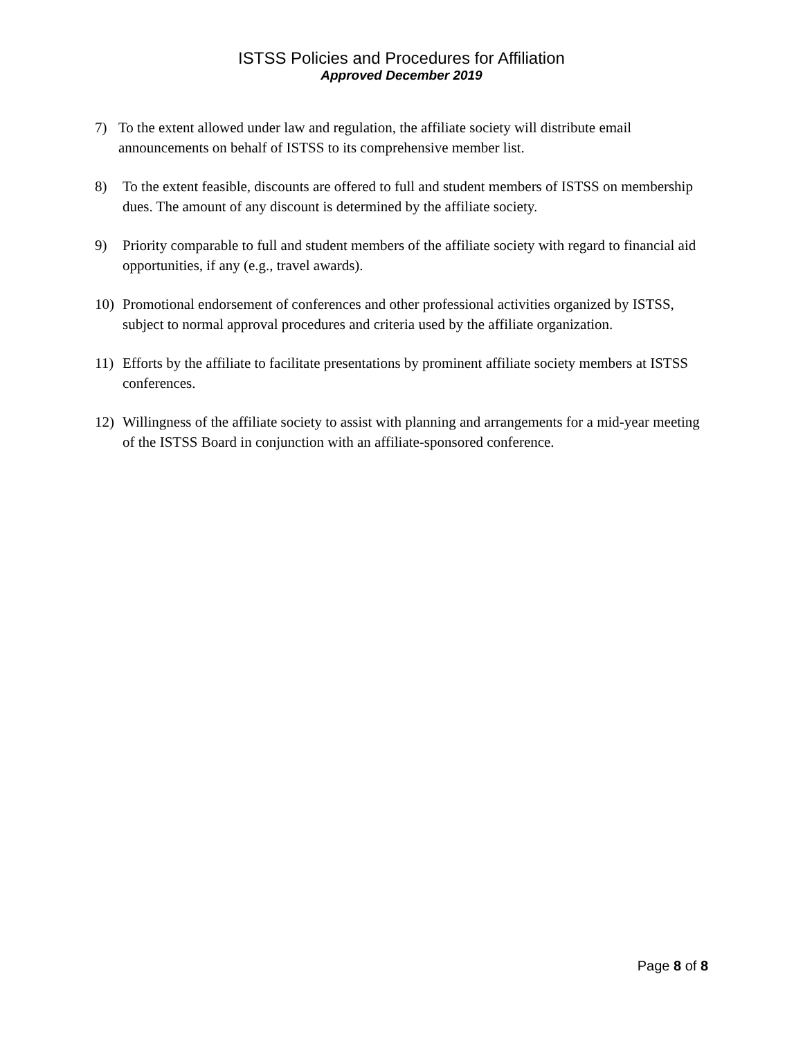ISTSS Policies and Procedures for Affiliation
Approved December 2019
7) To the extent allowed under law and regulation, the affiliate society will distribute email announcements on behalf of ISTSS to its comprehensive member list.
8) To the extent feasible, discounts are offered to full and student members of ISTSS on membership dues. The amount of any discount is determined by the affiliate society.
9) Priority comparable to full and student members of the affiliate society with regard to financial aid opportunities, if any (e.g., travel awards).
10) Promotional endorsement of conferences and other professional activities organized by ISTSS, subject to normal approval procedures and criteria used by the affiliate organization.
11) Efforts by the affiliate to facilitate presentations by prominent affiliate society members at ISTSS conferences.
12) Willingness of the affiliate society to assist with planning and arrangements for a mid-year meeting of the ISTSS Board in conjunction with an affiliate-sponsored conference.
Page 8 of 8